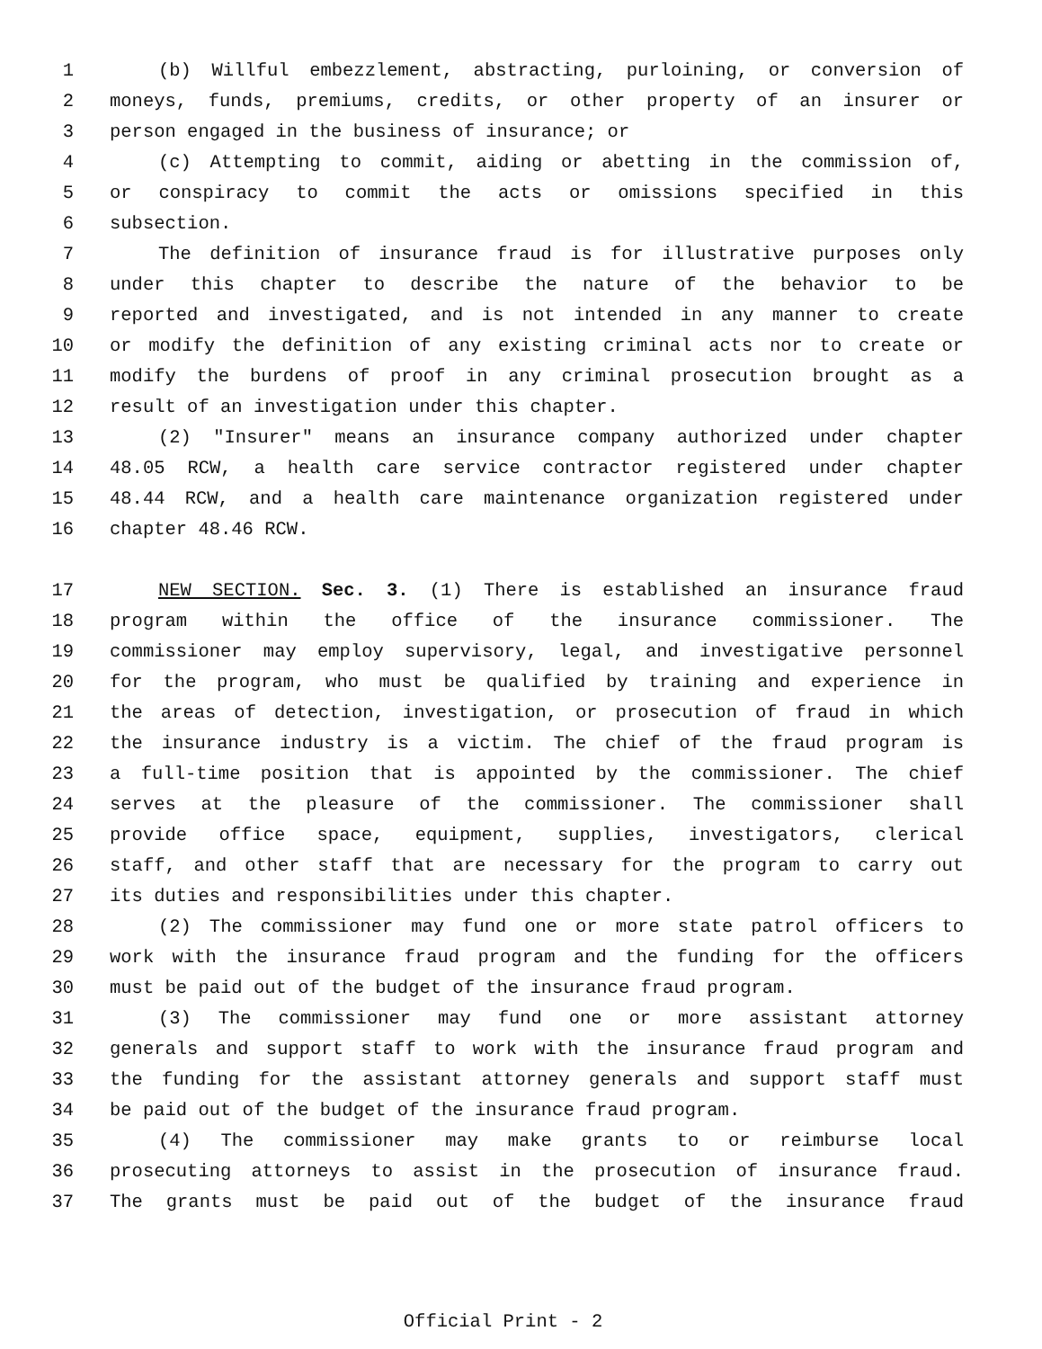1 (b) Willful embezzlement, abstracting, purloining, or conversion of
2 moneys, funds, premiums, credits, or other property of an insurer or
3 person engaged in the business of insurance; or
4 (c) Attempting to commit, aiding or abetting in the commission of,
5 or conspiracy to commit the acts or omissions specified in this
6 subsection.
7 The definition of insurance fraud is for illustrative purposes only
8 under this chapter to describe the nature of the behavior to be
9 reported and investigated, and is not intended in any manner to create
10 or modify the definition of any existing criminal acts nor to create or
11 modify the burdens of proof in any criminal prosecution brought as a
12 result of an investigation under this chapter.
13 (2) "Insurer" means an insurance company authorized under chapter
14 48.05 RCW, a health care service contractor registered under chapter
15 48.44 RCW, and a health care maintenance organization registered under
16 chapter 48.46 RCW.
17 NEW SECTION. Sec. 3. (1) There is established an insurance fraud
18 program within the office of the insurance commissioner. The
19 commissioner may employ supervisory, legal, and investigative personnel
20 for the program, who must be qualified by training and experience in
21 the areas of detection, investigation, or prosecution of fraud in which
22 the insurance industry is a victim. The chief of the fraud program is
23 a full-time position that is appointed by the commissioner. The chief
24 serves at the pleasure of the commissioner. The commissioner shall
25 provide office space, equipment, supplies, investigators, clerical
26 staff, and other staff that are necessary for the program to carry out
27 its duties and responsibilities under this chapter.
28 (2) The commissioner may fund one or more state patrol officers to
29 work with the insurance fraud program and the funding for the officers
30 must be paid out of the budget of the insurance fraud program.
31 (3) The commissioner may fund one or more assistant attorney
32 generals and support staff to work with the insurance fraud program and
33 the funding for the assistant attorney generals and support staff must
34 be paid out of the budget of the insurance fraud program.
35 (4) The commissioner may make grants to or reimburse local
36 prosecuting attorneys to assist in the prosecution of insurance fraud.
37 The grants must be paid out of the budget of the insurance fraud
Official Print - 2